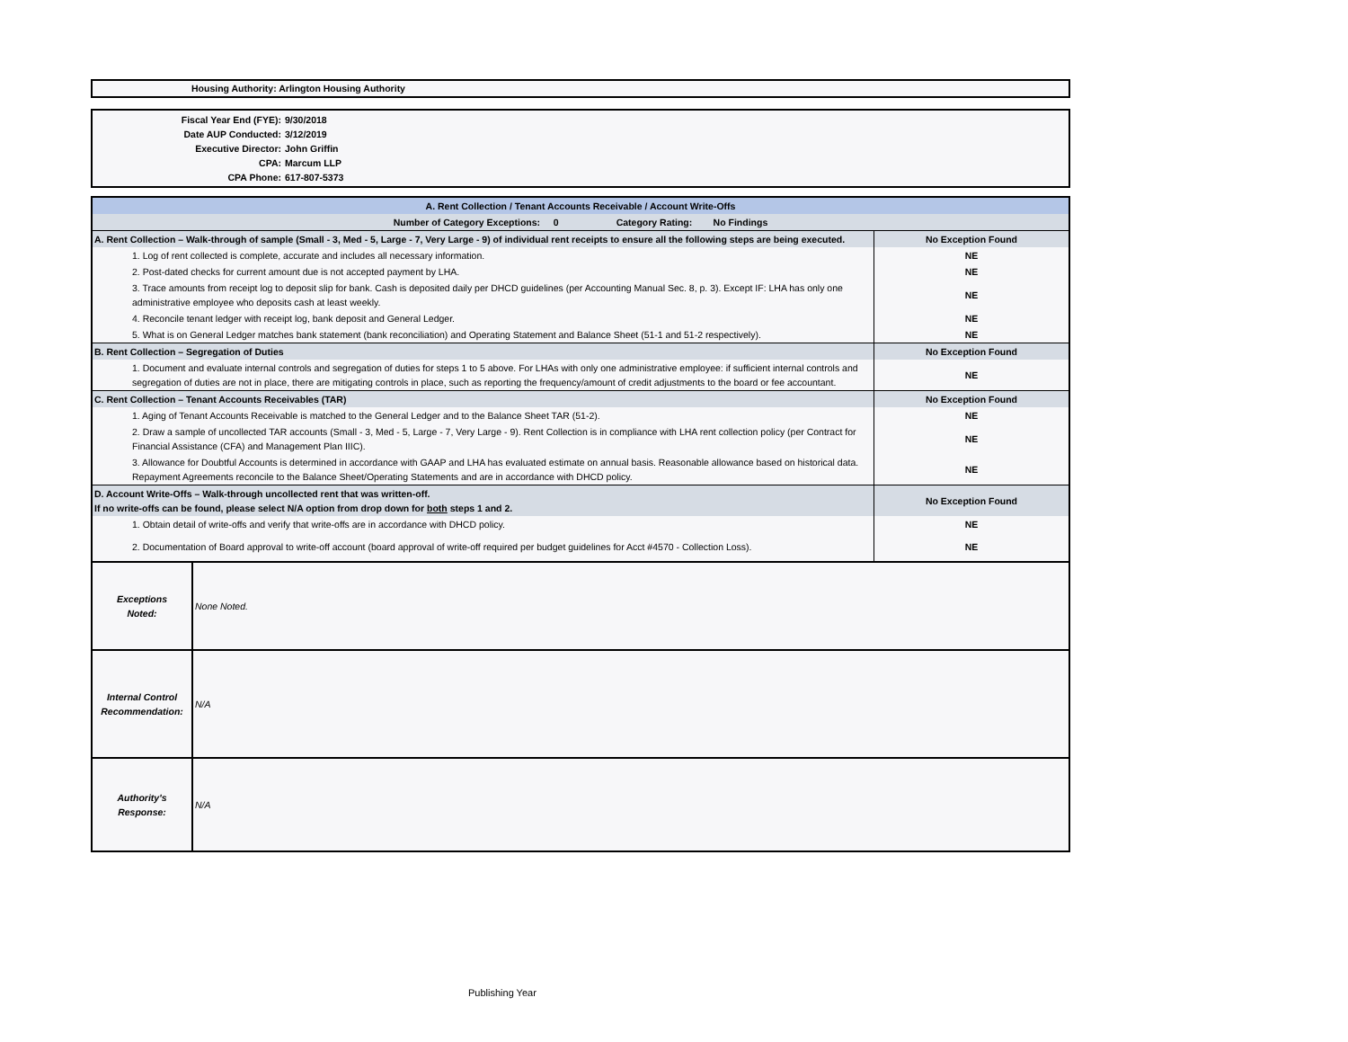Housing Authority: Arlington Housing Authority
Fiscal Year End (FYE): 9/30/2018
Date AUP Conducted: 3/12/2019
Executive Director: John Griffin
CPA: Marcum LLP
CPA Phone: 617-807-5373
| A. Rent Collection / Tenant Accounts Receivable / Account Write-Offs | |
| Number of Category Exceptions: 0 Category Rating: No Findings | |
| A. Rent Collection – Walk-through of sample (Small - 3, Med - 5, Large - 7, Very Large - 9) of individual rent receipts to ensure all the following steps are being executed. | No Exception Found |
| 1. Log of rent collected is complete, accurate and includes all necessary information. | NE |
| 2. Post-dated checks for current amount due is not accepted payment by LHA. | NE |
| 3. Trace amounts from receipt log to deposit slip for bank. Cash is deposited daily per DHCD guidelines (per Accounting Manual Sec. 8, p. 3). Except IF: LHA has only one administrative employee who deposits cash at least weekly. | NE |
| 4. Reconcile tenant ledger with receipt log, bank deposit and General Ledger. | NE |
| 5. What is on General Ledger matches bank statement (bank reconciliation) and Operating Statement and Balance Sheet (51-1 and 51-2 respectively). | NE |
| B. Rent Collection – Segregation of Duties | No Exception Found |
| 1. Document and evaluate internal controls and segregation of duties for steps 1 to 5 above. For LHAs with only one administrative employee: if sufficient internal controls and segregation of duties are not in place, there are mitigating controls in place, such as reporting the frequency/amount of credit adjustments to the board or fee accountant. | NE |
| C. Rent Collection – Tenant Accounts Receivables (TAR) | No Exception Found |
| 1. Aging of Tenant Accounts Receivable is matched to the General Ledger and to the Balance Sheet TAR (51-2). | NE |
| 2. Draw a sample of uncollected TAR accounts (Small - 3, Med - 5, Large - 7, Very Large - 9). Rent Collection is in compliance with LHA rent collection policy (per Contract for Financial Assistance (CFA) and Management Plan IIIC). | NE |
| 3. Allowance for Doubtful Accounts is determined in accordance with GAAP and LHA has evaluated estimate on annual basis. Reasonable allowance based on historical data. Repayment Agreements reconcile to the Balance Sheet/Operating Statements and are in accordance with DHCD policy. | NE |
| D. Account Write-Offs – Walk-through uncollected rent that was written-off. If no write-offs can be found, please select N/A option from drop down for both steps 1 and 2. | No Exception Found |
| 1. Obtain detail of write-offs and verify that write-offs are in accordance with DHCD policy. | NE |
| 2. Documentation of Board approval to write-off account (board approval of write-off required per budget guidelines for Acct #4570 - Collection Loss). | NE |
| Exceptions Noted: | None Noted. |
| Internal Control Recommendation: | N/A |
| Authority's Response: | N/A |
Publishing Year